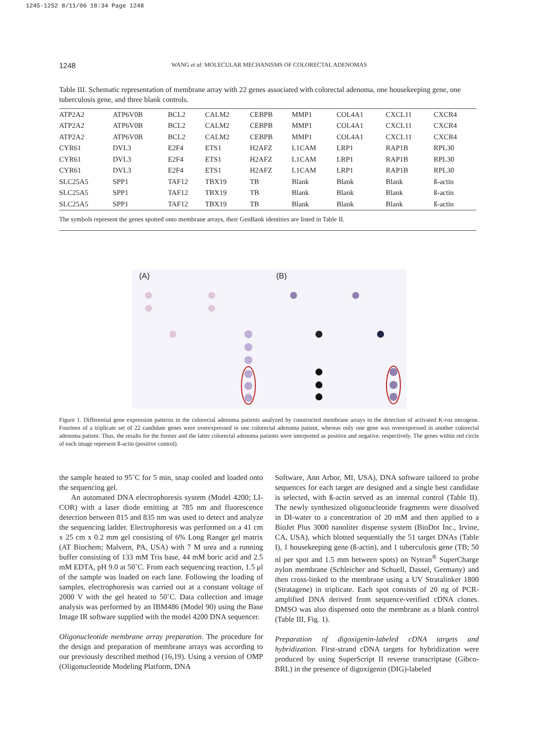1245-1252 8/11/06 18:34 Page 1248
1248
WANG et al: MOLECULAR MECHANISMS OF COLORECTAL ADENOMAS
Table III. Schematic representation of membrane array with 22 genes associated with colorectal adenoma, one housekeeping gene, one tuberculosis gene, and three blank controls.
| ATP2A2 | ATP6V0B | BCL2 | CALM2 | CEBPB | MMP1 | COL4A1 | CXCL11 | CXCR4 |
| ATP2A2 | ATP6V0B | BCL2 | CALM2 | CEBPB | MMP1 | COL4A1 | CXCL11 | CXCR4 |
| ATP2A2 | ATP6V0B | BCL2 | CALM2 | CEBPB | MMP1 | COL4A1 | CXCL11 | CXCR4 |
| CYR61 | DVL3 | E2F4 | ETS1 | H2AFZ | L1CAM | LRP1 | RAP1B | RPL30 |
| CYR61 | DVL3 | E2F4 | ETS1 | H2AFZ | L1CAM | LRP1 | RAP1B | RPL30 |
| CYR61 | DVL3 | E2F4 | ETS1 | H2AFZ | L1CAM | LRP1 | RAP1B | RPL30 |
| SLC25A5 | SPP1 | TAF12 | TBX19 | TB | Blank | Blank | Blank | ß-actin |
| SLC25A5 | SPP1 | TAF12 | TBX19 | TB | Blank | Blank | Blank | ß-actin |
| SLC25A5 | SPP1 | TAF12 | TBX19 | TB | Blank | Blank | Blank | ß-actin |
The symbols represent the genes spotted onto membrane arrays, their GenBank identities are listed in Table II.
(A) (B)
Figure 1. Differential gene expression patterns in the colorectal adenoma patients analyzed by constructed membrane arrays in the detection of activated K-ras oncogene. Fourteen of a triplicate set of 22 candidate genes were overexpressed in one colorectal adenoma patient, whereas only one gene was overexpressed in another colorectal adenoma patient. Thus, the results for the former and the latter colorectal adenoma patients were interpreted as positive and negative, respectively. The genes within red circle of each image represent ß-actin (positive control).
the sample heated to 95˚C for 5 min, snap cooled and loaded onto the sequencing gel.
An automated DNA electrophoresis system (Model 4200; LI-COR) with a laser diode emitting at 785 nm and fluorescence detection between 815 and 835 nm was used to detect and analyze the sequencing ladder. Electrophoresis was performed on a 41 cm x 25 cm x 0.2 mm gel consisting of 6% Long Ranger gel matrix (AT Biochem; Malvern, PA, USA) with 7 M urea and a running buffer consisting of 133 mM Tris base, 44 mM boric acid and 2.5 mM EDTA, pH 9.0 at 50˚C. From each sequencing reaction, 1.5 μl of the sample was loaded on each lane. Following the loading of samples, electrophoresis was carried out at a constant voltage of 2000 V with the gel heated to 50˚C. Data collection and image analysis was performed by an IBM486 (Model 90) using the Base Image IR software supplied with the model 4200 DNA sequencer.
Oligonucleotide membrane array preparation. The procedure for the design and preparation of membrane arrays was according to our previously described method (16,19). Using a version of OMP (Oligonucleotide Modeling Platform, DNA
Software, Ann Arbor, MI, USA), DNA software tailored to probe sequences for each target are designed and a single best candidate is selected, with ß-actin served as an internal control (Table II). The newly synthesized oligonucleotide fragments were dissolved in DI-water to a concentration of 20 mM and then applied to a BioJet Plus 3000 nanoliter dispense system (BioDot Inc., Irvine, CA, USA), which blotted sequentially the 51 target DNAs (Table I), 1 housekeeping gene (ß-actin), and 1 tuberculosis gene (TB; 50 nl per spot and 1.5 mm between spots) on Nytran<sup>®</sup> SuperCharge nylon membrane (Schleicher and Schuell, Dassel, Germany) and then cross-linked to the membrane using a UV Stratalinker 1800 (Stratagene) in triplicate. Each spot consists of 20 ng of PCR-amplified DNA derived from sequence-verified cDNA clones. DMSO was also dispensed onto the membrane as a blank control (Table III, Fig. 1).
Preparation of digoxigenin-labeled cDNA targets and hybridization. First-strand cDNA targets for hybridization were produced by using SuperScript II reverse transcriptase (Gibco-BRL) in the presence of digoxigenin (DIG)-labeled